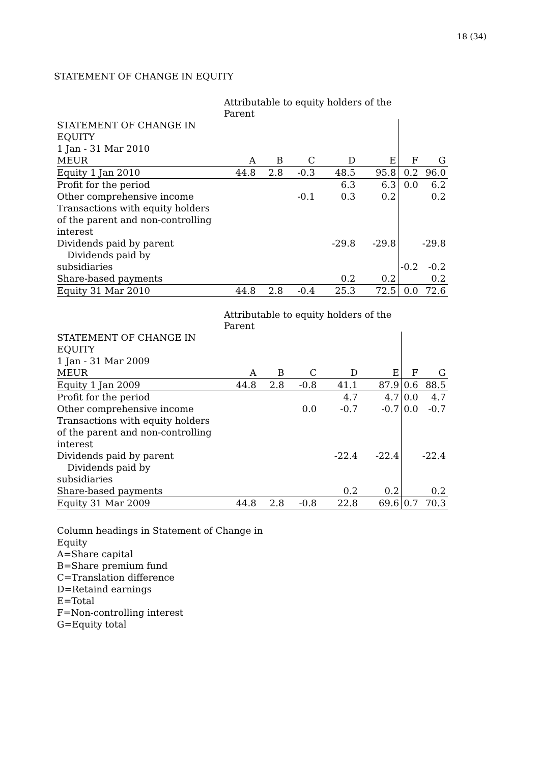18 (34)
STATEMENT OF CHANGE IN EQUITY
| | Attributable to equity holders of the Parent | | | | | | |
| STATEMENT OF CHANGE IN EQUITY | | | | | | | |
| 1 Jan - 31 Mar 2010 | | | | | | | |
| MEUR | A | B | C | D | E | F | G |
| Equity 1 Jan 2010 | 44.8 | 2.8 | -0.3 | 48.5 | 95.8 | 0.2 | 96.0 |
| Profit for the period | | | | 6.3 | 6.3 | 0.0 | 6.2 |
| Other comprehensive income | | | -0.1 | 0.3 | 0.2 | | 0.2 |
| Transactions with equity holders of the parent and non-controlling interest | | | | | | | |
| Dividends paid by parent | | | | -29.8 | -29.8 | | -29.8 |
| Dividends paid by subsidiaries | | | | | | -0.2 | -0.2 |
| Share-based payments | | | | 0.2 | 0.2 | | 0.2 |
| Equity 31 Mar 2010 | 44.8 | 2.8 | -0.4 | 25.3 | 72.5 | 0.0 | 72.6 |
| | Attributable to equity holders of the Parent | | | | | | |
| STATEMENT OF CHANGE IN EQUITY | | | | | | | |
| 1 Jan - 31 Mar 2009 | | | | | | | |
| MEUR | A | B | C | D | E | F | G |
| Equity 1 Jan 2009 | 44.8 | 2.8 | -0.8 | 41.1 | 87.9 | 0.6 | 88.5 |
| Profit for the period | | | | 4.7 | 4.7 | 0.0 | 4.7 |
| Other comprehensive income | | | 0.0 | -0.7 | -0.7 | 0.0 | -0.7 |
| Transactions with equity holders of the parent and non-controlling interest | | | | | | | |
| Dividends paid by parent | | | | -22.4 | -22.4 | | -22.4 |
| Dividends paid by subsidiaries | | | | | | | |
| Share-based payments | | | | 0.2 | 0.2 | | 0.2 |
| Equity 31 Mar 2009 | 44.8 | 2.8 | -0.8 | 22.8 | 69.6 | 0.7 | 70.3 |
Column headings in Statement of Change in
Equity
A=Share capital
B=Share premium fund
C=Translation difference
D=Retaind earnings
E=Total
F=Non-controlling interest
G=Equity total